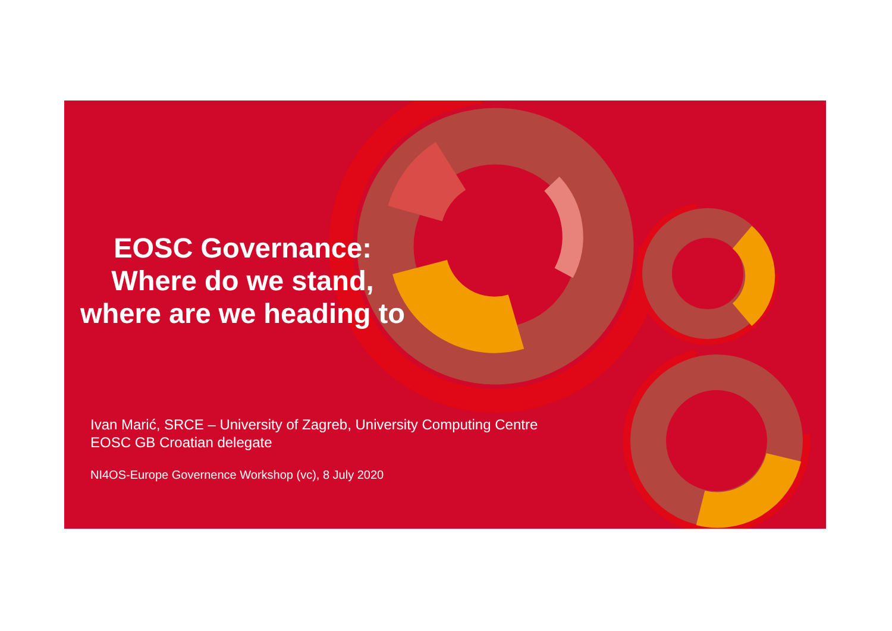EOSC Governance:
Where do we stand,
where are we heading to
Ivan Marić, SRCE – University of Zagreb, University Computing Centre
EOSC GB Croatian delegate
NI4OS-Europe Governence Workshop (vc), 8 July 2020